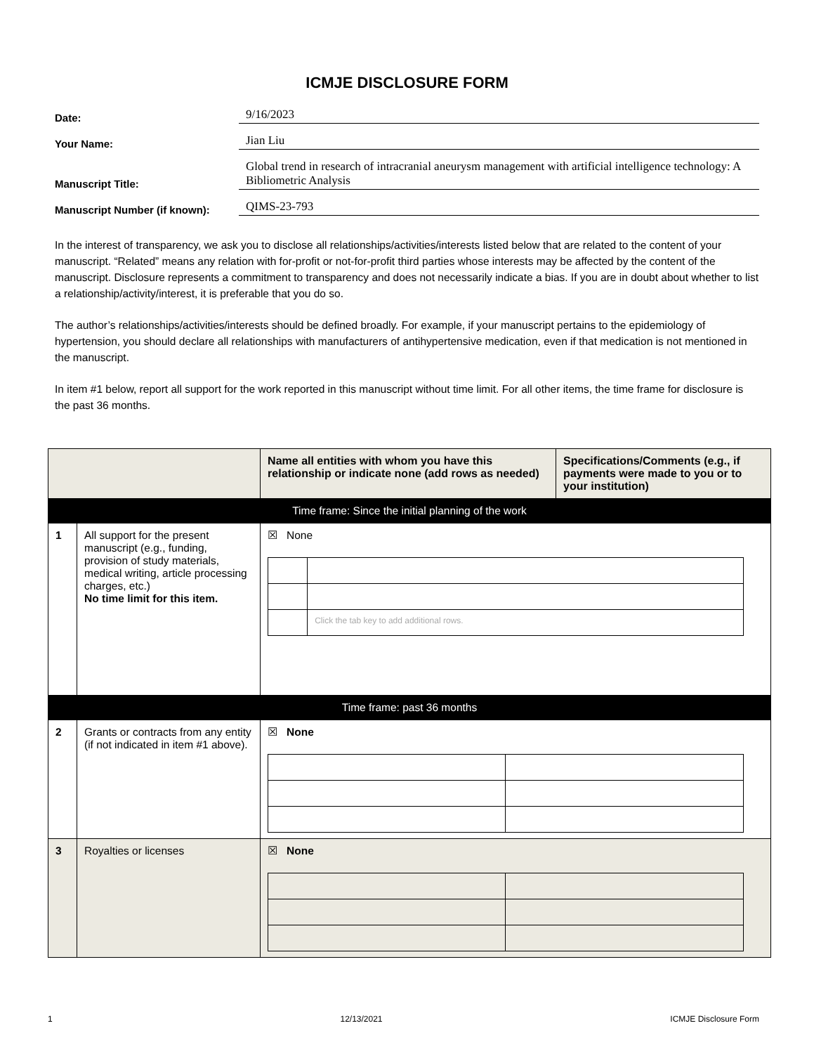ICMJE DISCLOSURE FORM
Date:
9/16/2023
Your Name:
Jian Liu
Manuscript Title:
Global trend in research of intracranial aneurysm management with artificial intelligence technology: A Bibliometric Analysis
Manuscript Number (if known):
QIMS-23-793
In the interest of transparency, we ask you to disclose all relationships/activities/interests listed below that are related to the content of your manuscript. “Related” means any relation with for-profit or not-for-profit third parties whose interests may be affected by the content of the manuscript. Disclosure represents a commitment to transparency and does not necessarily indicate a bias. If you are in doubt about whether to list a relationship/activity/interest, it is preferable that you do so.
The author’s relationships/activities/interests should be defined broadly. For example, if your manuscript pertains to the epidemiology of hypertension, you should declare all relationships with manufacturers of antihypertensive medication, even if that medication is not mentioned in the manuscript.
In item #1 below, report all support for the work reported in this manuscript without time limit. For all other items, the time frame for disclosure is the past 36 months.
| | | Name all entities with whom you have this relationship or indicate none (add rows as needed) | Specifications/Comments (e.g., if payments were made to you or to your institution) |
| --- | --- | --- | --- |
| Time frame: Since the initial planning of the work | | | |
| 1 | All support for the present manuscript (e.g., funding, provision of study materials, medical writing, article processing charges, etc.) No time limit for this item. | ☒ None / / Click the tab key to add additional rows. / | |
| Time frame: past 36 months | | | |
| 2 | Grants or contracts from any entity (if not indicated in item #1 above). | ☒ None | |
| 3 | Royalties or licenses | ☒ None | |
1 12/13/2021 ICMJE Disclosure Form